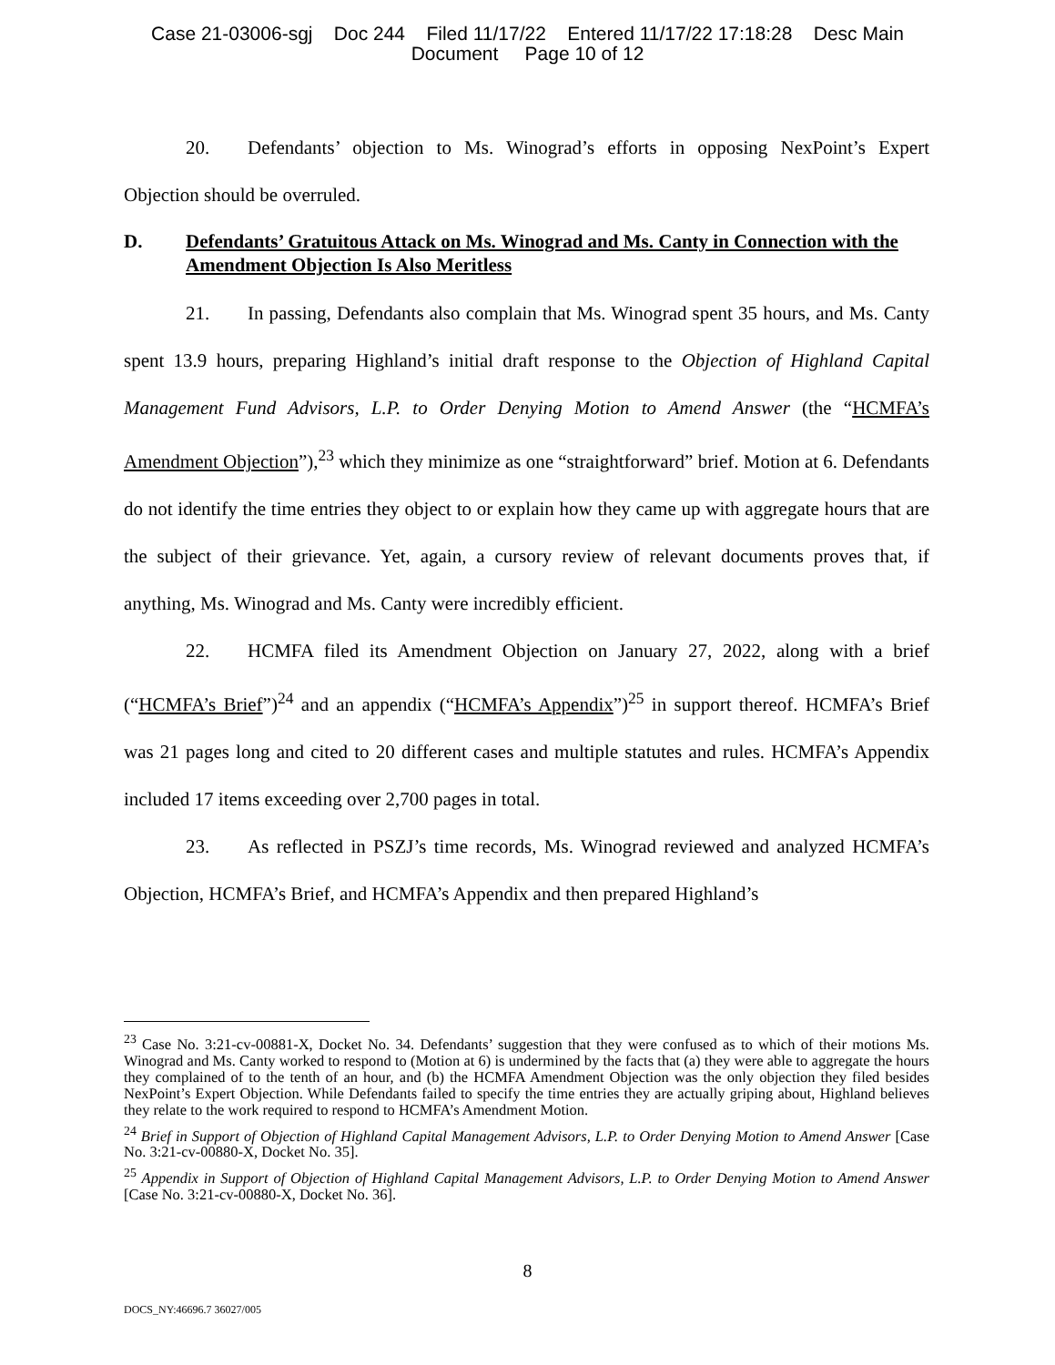Case 21-03006-sgj Doc 244 Filed 11/17/22 Entered 11/17/22 17:18:28 Desc Main
Document Page 10 of 12
20. Defendants’ objection to Ms. Winograd’s efforts in opposing NexPoint’s Expert Objection should be overruled.
D. Defendants’ Gratuitous Attack on Ms. Winograd and Ms. Canty in Connection with the Amendment Objection Is Also Meritless
21. In passing, Defendants also complain that Ms. Winograd spent 35 hours, and Ms. Canty spent 13.9 hours, preparing Highland’s initial draft response to the Objection of Highland Capital Management Fund Advisors, L.P. to Order Denying Motion to Amend Answer (the “HCMFA’s Amendment Objection”),<sup>23</sup> which they minimize as one “straightforward” brief. Motion at 6. Defendants do not identify the time entries they object to or explain how they came up with aggregate hours that are the subject of their grievance. Yet, again, a cursory review of relevant documents proves that, if anything, Ms. Winograd and Ms. Canty were incredibly efficient.
22. HCMFA filed its Amendment Objection on January 27, 2022, along with a brief (“HCMFA’s Brief”)<sup>24</sup> and an appendix (“HCMFA’s Appendix”)<sup>25</sup> in support thereof. HCMFA’s Brief was 21 pages long and cited to 20 different cases and multiple statutes and rules. HCMFA’s Appendix included 17 items exceeding over 2,700 pages in total.
23. As reflected in PSZJ’s time records, Ms. Winograd reviewed and analyzed HCMFA’s Objection, HCMFA’s Brief, and HCMFA’s Appendix and then prepared Highland’s
<sup>23</sup> Case No. 3:21-cv-00881-X, Docket No. 34. Defendants’ suggestion that they were confused as to which of their motions Ms. Winograd and Ms. Canty worked to respond to (Motion at 6) is undermined by the facts that (a) they were able to aggregate the hours they complained of to the tenth of an hour, and (b) the HCMFA Amendment Objection was the only objection they filed besides NexPoint’s Expert Objection. While Defendants failed to specify the time entries they are actually griping about, Highland believes they relate to the work required to respond to HCMFA’s Amendment Motion.
<sup>24</sup> Brief in Support of Objection of Highland Capital Management Advisors, L.P. to Order Denying Motion to Amend Answer [Case No. 3:21-cv-00880-X, Docket No. 35].
<sup>25</sup> Appendix in Support of Objection of Highland Capital Management Advisors, L.P. to Order Denying Motion to Amend Answer [Case No. 3:21-cv-00880-X, Docket No. 36].
8
DOCS_NY:46696.7 36027/005